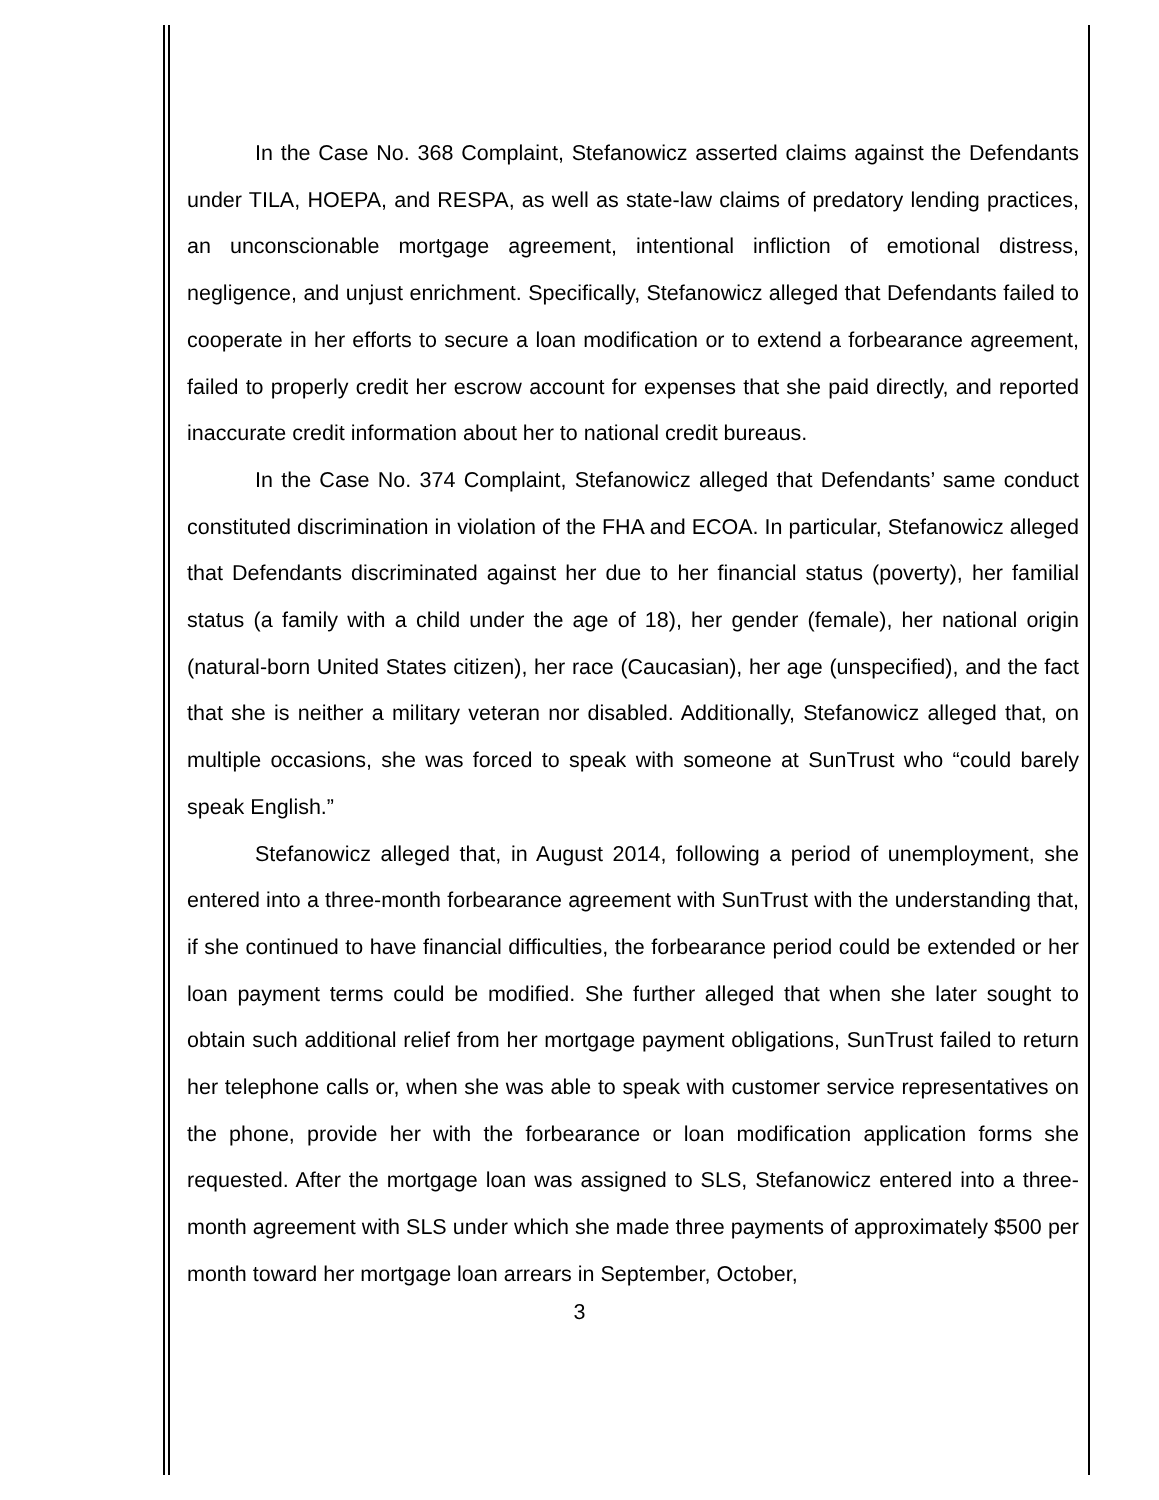In the Case No. 368 Complaint, Stefanowicz asserted claims against the Defendants under TILA, HOEPA, and RESPA, as well as state-law claims of predatory lending practices, an unconscionable mortgage agreement, intentional infliction of emotional distress, negligence, and unjust enrichment. Specifically, Stefanowicz alleged that Defendants failed to cooperate in her efforts to secure a loan modification or to extend a forbearance agreement, failed to properly credit her escrow account for expenses that she paid directly, and reported inaccurate credit information about her to national credit bureaus.
In the Case No. 374 Complaint, Stefanowicz alleged that Defendants’ same conduct constituted discrimination in violation of the FHA and ECOA. In particular, Stefanowicz alleged that Defendants discriminated against her due to her financial status (poverty), her familial status (a family with a child under the age of 18), her gender (female), her national origin (natural-born United States citizen), her race (Caucasian), her age (unspecified), and the fact that she is neither a military veteran nor disabled. Additionally, Stefanowicz alleged that, on multiple occasions, she was forced to speak with someone at SunTrust who “could barely speak English.”
Stefanowicz alleged that, in August 2014, following a period of unemployment, she entered into a three-month forbearance agreement with SunTrust with the understanding that, if she continued to have financial difficulties, the forbearance period could be extended or her loan payment terms could be modified. She further alleged that when she later sought to obtain such additional relief from her mortgage payment obligations, SunTrust failed to return her telephone calls or, when she was able to speak with customer service representatives on the phone, provide her with the forbearance or loan modification application forms she requested. After the mortgage loan was assigned to SLS, Stefanowicz entered into a three-month agreement with SLS under which she made three payments of approximately $500 per month toward her mortgage loan arrears in September, October,
3